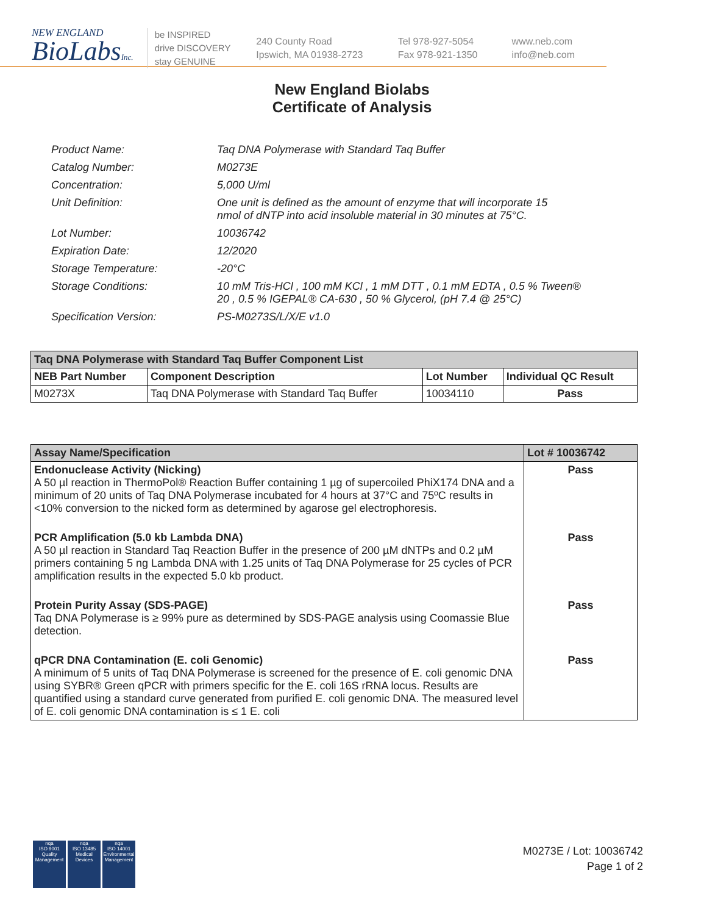NEW ENGLAND
BioLabsInc.
be INSPIRED
drive DISCOVERY
stay GENUINE
240 County Road
Ipswich, MA 01938-2723
Tel 978-927-5054
Fax 978-921-1350
www.neb.com
info@neb.com
New England Biolabs
Certificate of Analysis
| Product Name: | Taq DNA Polymerase with Standard Taq Buffer |
| Catalog Number: | M0273E |
| Concentration: | 5,000 U/ml |
| Unit Definition: | One unit is defined as the amount of enzyme that will incorporate 15 nmol of dNTP into acid insoluble material in 30 minutes at 75°C. |
| Lot Number: | 10036742 |
| Expiration Date: | 12/2020 |
| Storage Temperature: | -20°C |
| Storage Conditions: | 10 mM Tris-HCl , 100 mM KCl , 1 mM DTT , 0.1 mM EDTA , 0.5 % Tween® 20 , 0.5 % IGEPAL® CA-630 , 50 % Glycerol, (pH 7.4 @ 25°C) |
| Specification Version: | PS-M0273S/L/X/E v1.0 |
| Taq DNA Polymerase with Standard Taq Buffer Component List | | | |
| --- | --- | --- | --- |
| NEB Part Number | Component Description | Lot Number | Individual QC Result |
| M0273X | Taq DNA Polymerase with Standard Taq Buffer | 10034110 | Pass |
| Assay Name/Specification | Lot # 10036742 |
| --- | --- |
| Endonuclease Activity (Nicking) A 50 µl reaction in ThermoPol® Reaction Buffer containing 1 µg of supercoiled PhiX174 DNA and a minimum of 20 units of Taq DNA Polymerase incubated for 4 hours at 37°C and 75ºC results in <10% conversion to the nicked form as determined by agarose gel electrophoresis. | Pass |
| PCR Amplification (5.0 kb Lambda DNA) A 50 µl reaction in Standard Taq Reaction Buffer in the presence of 200 µM dNTPs and 0.2 µM primers containing 5 ng Lambda DNA with 1.25 units of Taq DNA Polymerase for 25 cycles of PCR amplification results in the expected 5.0 kb product. | Pass |
| Protein Purity Assay (SDS-PAGE) Taq DNA Polymerase is ≥ 99% pure as determined by SDS-PAGE analysis using Coomassie Blue detection. | Pass |
| qPCR DNA Contamination (E. coli Genomic) A minimum of 5 units of Taq DNA Polymerase is screened for the presence of E. coli genomic DNA using SYBR® Green qPCR with primers specific for the E. coli 16S rRNA locus. Results are quantified using a standard curve generated from purified E. coli genomic DNA. The measured level of E. coli genomic DNA contamination is ≤ 1 E. coli | Pass |
nqa
ISO 9001
Quality Management
nqa
ISO 13485
Medical Devices
nqa
ISO 14001
Environmental Management
M0273E / Lot: 10036742
Page 1 of 2